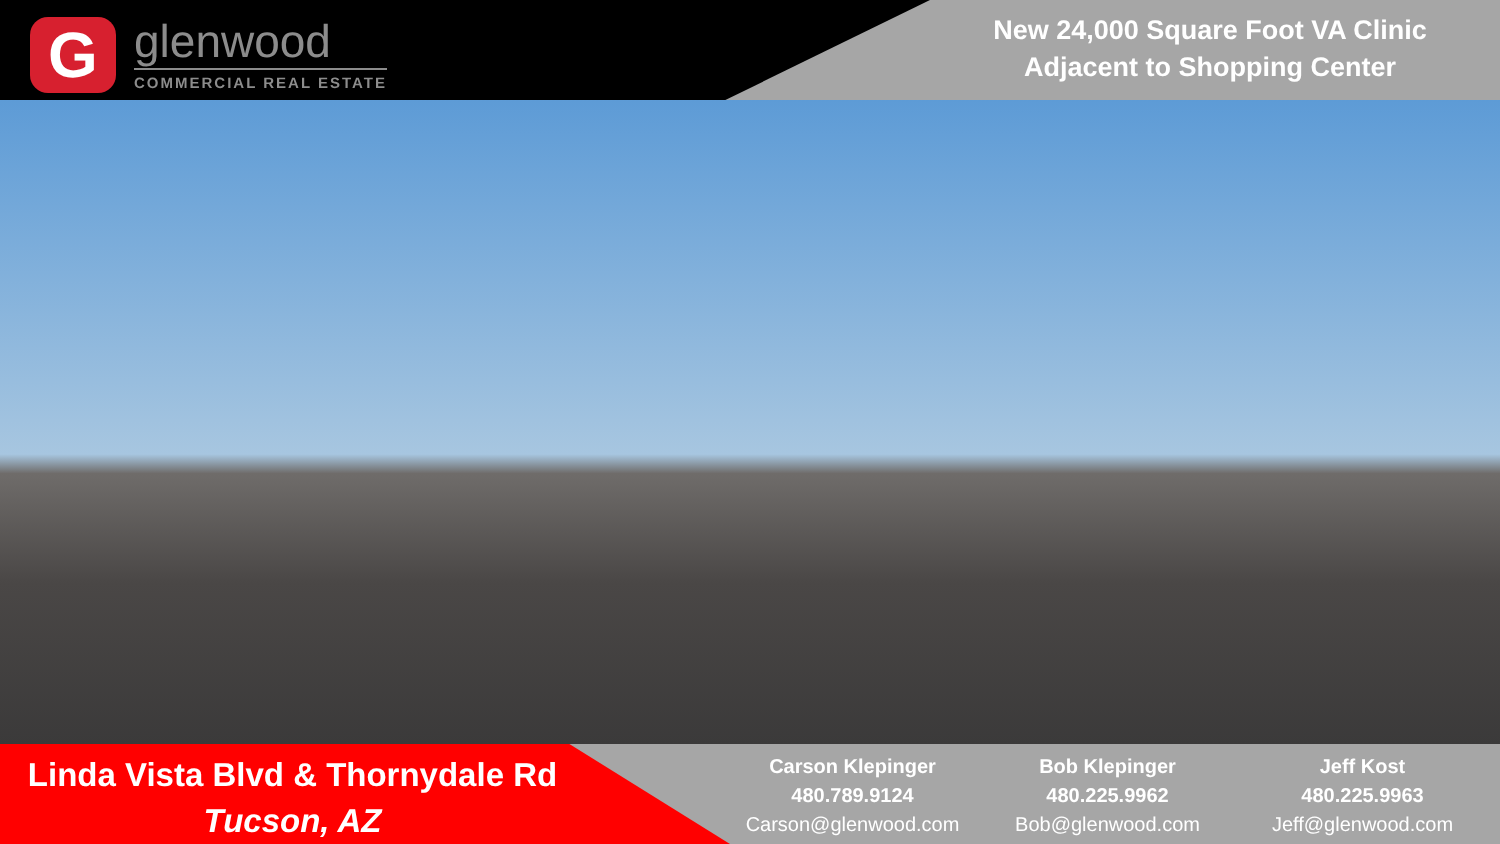G
glenwood
COMMERCIAL REAL ESTATE
New 24,000 Square Foot VA Clinic
Adjacent to Shopping Center
Linda Vista Blvd & Thornydale Rd
Tucson, AZ
Carson Klepinger
480.789.9124
Carson@glenwood.com
Bob Klepinger
480.225.9962
Bob@glenwood.com
Jeff Kost
480.225.9963
Jeff@glenwood.com